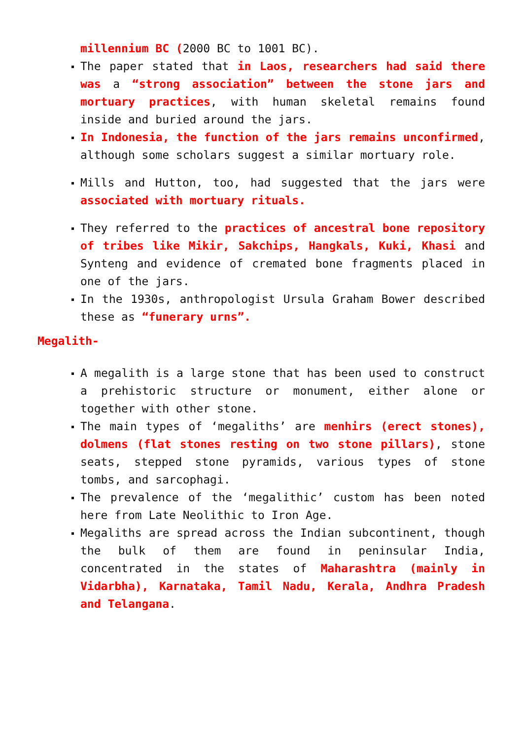millennium BC (2000 BC to 1001 BC).
The paper stated that in Laos, researchers had said there was a “strong association” between the stone jars and mortuary practices, with human skeletal remains found inside and buried around the jars.
In Indonesia, the function of the jars remains unconfirmed, although some scholars suggest a similar mortuary role.
Mills and Hutton, too, had suggested that the jars were associated with mortuary rituals.
They referred to the practices of ancestral bone repository of tribes like Mikir, Sakchips, Hangkals, Kuki, Khasi and Synteng and evidence of cremated bone fragments placed in one of the jars.
In the 1930s, anthropologist Ursula Graham Bower described these as “funerary urns”.
Megalith-
A megalith is a large stone that has been used to construct a prehistoric structure or monument, either alone or together with other stone.
The main types of ‘megaliths’ are menhirs (erect stones), dolmens (flat stones resting on two stone pillars), stone seats, stepped stone pyramids, various types of stone tombs, and sarcophagi.
The prevalence of the ‘megalithic’ custom has been noted here from Late Neolithic to Iron Age.
Megaliths are spread across the Indian subcontinent, though the bulk of them are found in peninsular India, concentrated in the states of Maharashtra (mainly in Vidarbha), Karnataka, Tamil Nadu, Kerala, Andhra Pradesh and Telangana.